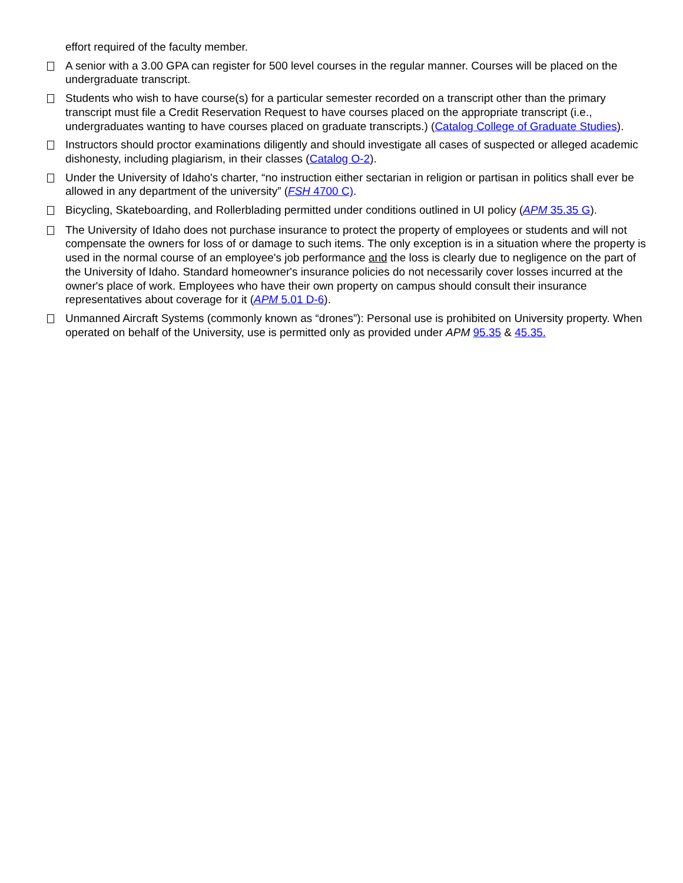effort required of the faculty member.
A senior with a 3.00 GPA can register for 500 level courses in the regular manner. Courses will be placed on the undergraduate transcript.
Students who wish to have course(s) for a particular semester recorded on a transcript other than the primary transcript must file a Credit Reservation Request to have courses placed on the appropriate transcript (i.e., undergraduates wanting to have courses placed on graduate transcripts.) (Catalog College of Graduate Studies).
Instructors should proctor examinations diligently and should investigate all cases of suspected or alleged academic dishonesty, including plagiarism, in their classes (Catalog O-2).
Under the University of Idaho's charter, “no instruction either sectarian in religion or partisan in politics shall ever be allowed in any department of the university” (FSH 4700 C).
Bicycling, Skateboarding, and Rollerblading permitted under conditions outlined in UI policy (APM 35.35 G).
The University of Idaho does not purchase insurance to protect the property of employees or students and will not compensate the owners for loss of or damage to such items. The only exception is in a situation where the property is used in the normal course of an employee's job performance and the loss is clearly due to negligence on the part of the University of Idaho. Standard homeowner's insurance policies do not necessarily cover losses incurred at the owner's place of work. Employees who have their own property on campus should consult their insurance representatives about coverage for it (APM 5.01 D-6).
Unmanned Aircraft Systems (commonly known as “drones”): Personal use is prohibited on University property. When operated on behalf of the University, use is permitted only as provided under APM 95.35 & 45.35.